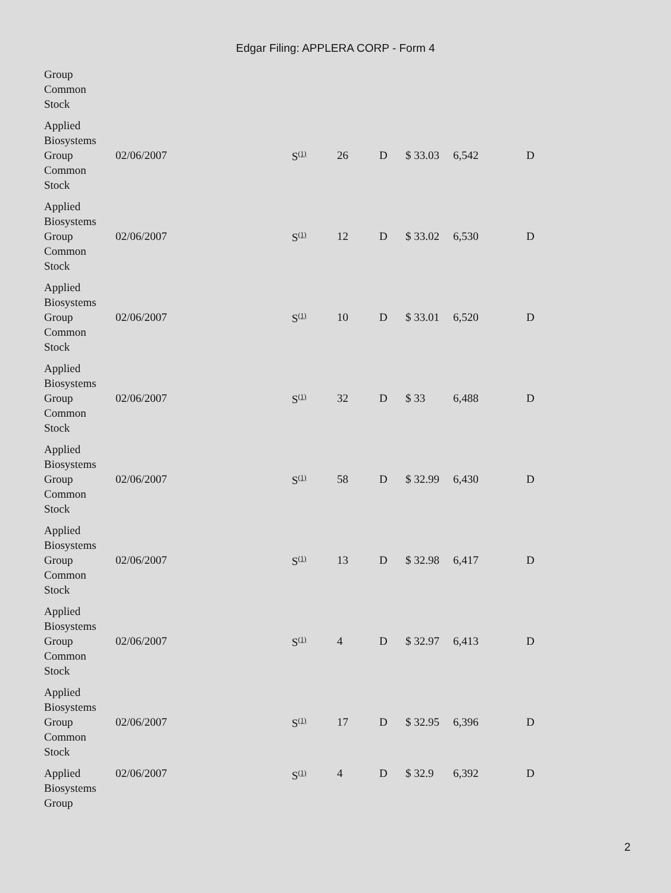Edgar Filing: APPLERA CORP - Form 4
| Group Common Stock | | | | | | | |
| Applied Biosystems Group Common Stock | 02/06/2007 | S<sup>(1)</sup> | 26 | D | $ 33.03 | 6,542 | D |
| Applied Biosystems Group Common Stock | 02/06/2007 | S<sup>(1)</sup> | 12 | D | $ 33.02 | 6,530 | D |
| Applied Biosystems Group Common Stock | 02/06/2007 | S<sup>(1)</sup> | 10 | D | $ 33.01 | 6,520 | D |
| Applied Biosystems Group Common Stock | 02/06/2007 | S<sup>(1)</sup> | 32 | D | $ 33 | 6,488 | D |
| Applied Biosystems Group Common Stock | 02/06/2007 | S<sup>(1)</sup> | 58 | D | $ 32.99 | 6,430 | D |
| Applied Biosystems Group Common Stock | 02/06/2007 | S<sup>(1)</sup> | 13 | D | $ 32.98 | 6,417 | D |
| Applied Biosystems Group Common Stock | 02/06/2007 | S<sup>(1)</sup> | 4 | D | $ 32.97 | 6,413 | D |
| Applied Biosystems Group Common Stock | 02/06/2007 | S<sup>(1)</sup> | 17 | D | $ 32.95 | 6,396 | D |
| Applied Biosystems Group | 02/06/2007 | S<sup>(1)</sup> | 4 | D | $ 32.9 | 6,392 | D |
2